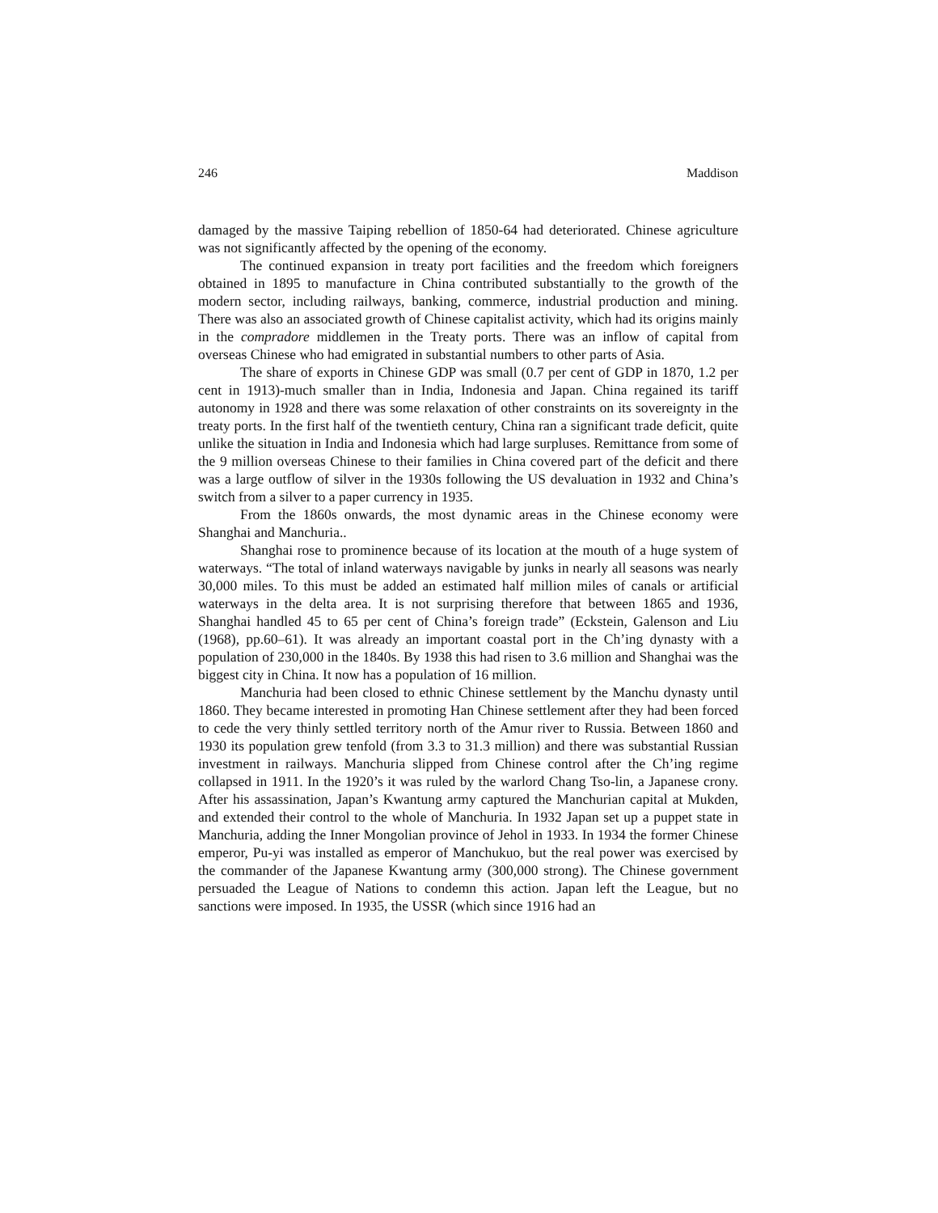246 Maddison
damaged by the massive Taiping rebellion of 1850-64 had deteriorated. Chinese agriculture was not significantly affected by the opening of the economy.
The continued expansion in treaty port facilities and the freedom which foreigners obtained in 1895 to manufacture in China contributed substantially to the growth of the modern sector, including railways, banking, commerce, industrial production and mining. There was also an associated growth of Chinese capitalist activity, which had its origins mainly in the compradore middlemen in the Treaty ports. There was an inflow of capital from overseas Chinese who had emigrated in substantial numbers to other parts of Asia.
The share of exports in Chinese GDP was small (0.7 per cent of GDP in 1870, 1.2 per cent in 1913)-much smaller than in India, Indonesia and Japan. China regained its tariff autonomy in 1928 and there was some relaxation of other constraints on its sovereignty in the treaty ports. In the first half of the twentieth century, China ran a significant trade deficit, quite unlike the situation in India and Indonesia which had large surpluses. Remittance from some of the 9 million overseas Chinese to their families in China covered part of the deficit and there was a large outflow of silver in the 1930s following the US devaluation in 1932 and China’s switch from a silver to a paper currency in 1935.
From the 1860s onwards, the most dynamic areas in the Chinese economy were Shanghai and Manchuria..
Shanghai rose to prominence because of its location at the mouth of a huge system of waterways. “The total of inland waterways navigable by junks in nearly all seasons was nearly 30,000 miles. To this must be added an estimated half million miles of canals or artificial waterways in the delta area. It is not surprising therefore that between 1865 and 1936, Shanghai handled 45 to 65 per cent of China’s foreign trade” (Eckstein, Galenson and Liu (1968), pp.60–61). It was already an important coastal port in the Ch’ing dynasty with a population of 230,000 in the 1840s. By 1938 this had risen to 3.6 million and Shanghai was the biggest city in China. It now has a population of 16 million.
Manchuria had been closed to ethnic Chinese settlement by the Manchu dynasty until 1860. They became interested in promoting Han Chinese settlement after they had been forced to cede the very thinly settled territory north of the Amur river to Russia. Between 1860 and 1930 its population grew tenfold (from 3.3 to 31.3 million) and there was substantial Russian investment in railways. Manchuria slipped from Chinese control after the Ch’ing regime collapsed in 1911. In the 1920’s it was ruled by the warlord Chang Tso-lin, a Japanese crony. After his assassination, Japan’s Kwantung army captured the Manchurian capital at Mukden, and extended their control to the whole of Manchuria. In 1932 Japan set up a puppet state in Manchuria, adding the Inner Mongolian province of Jehol in 1933. In 1934 the former Chinese emperor, Pu-yi was installed as emperor of Manchukuo, but the real power was exercised by the commander of the Japanese Kwantung army (300,000 strong). The Chinese government persuaded the League of Nations to condemn this action. Japan left the League, but no sanctions were imposed. In 1935, the USSR (which since 1916 had an